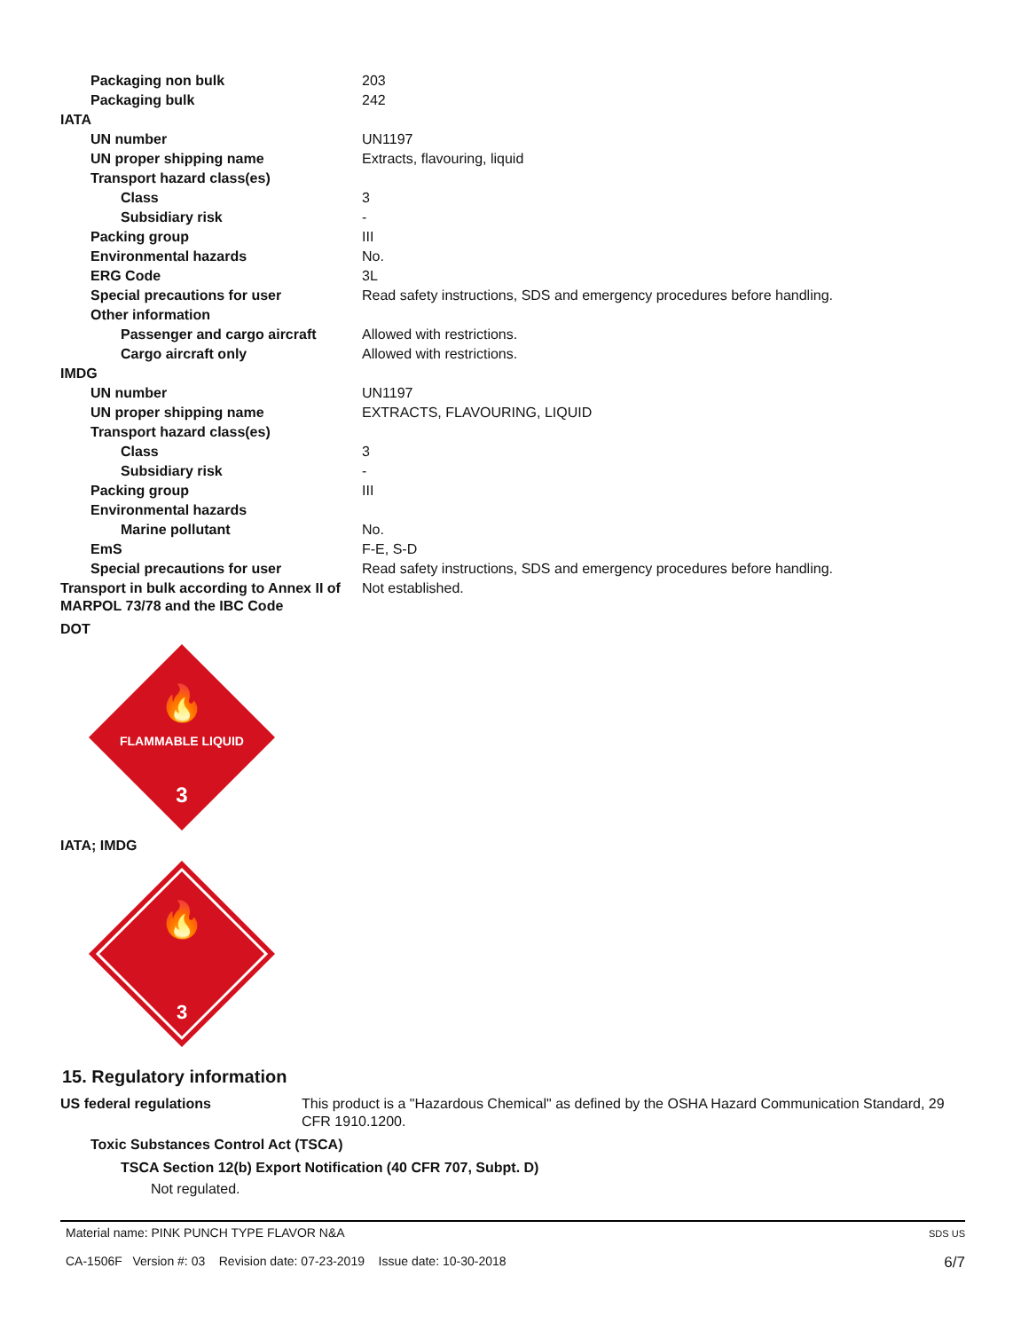| Packaging non bulk | 203 |
| Packaging bulk | 242 |
| IATA | |
| UN number | UN1197 |
| UN proper shipping name | Extracts, flavouring, liquid |
| Transport hazard class(es) | |
| Class | 3 |
| Subsidiary risk | - |
| Packing group | III |
| Environmental hazards | No. |
| ERG Code | 3L |
| Special precautions for user | Read safety instructions, SDS and emergency procedures before handling. |
| Other information | |
| Passenger and cargo aircraft | Allowed with restrictions. |
| Cargo aircraft only | Allowed with restrictions. |
| IMDG | |
| UN number | UN1197 |
| UN proper shipping name | EXTRACTS, FLAVOURING, LIQUID |
| Transport hazard class(es) | |
| Class | 3 |
| Subsidiary risk | - |
| Packing group | III |
| Environmental hazards | |
| Marine pollutant | No. |
| EmS | F-E, S-D |
| Special precautions for user | Read safety instructions, SDS and emergency procedures before handling. |
| Transport in bulk according to Annex II of MARPOL 73/78 and the IBC Code | Not established. |
DOT
🔥
FLAMMABLE LIQUID
3
IATA; IMDG
🔥
3
15. Regulatory information
| US federal regulations | This product is a "Hazardous Chemical" as defined by the OSHA Hazard Communication Standard, 29 CFR 1910.1200. |
Toxic Substances Control Act (TSCA)
TSCA Section 12(b) Export Notification (40 CFR 707, Subpt. D)
Not regulated.
Material name: PINK PUNCH TYPE FLAVOR N&A
CA-1506F Version #: 03 Revision date: 07-23-2019 Issue date: 10-30-2018
SDS US
6/7